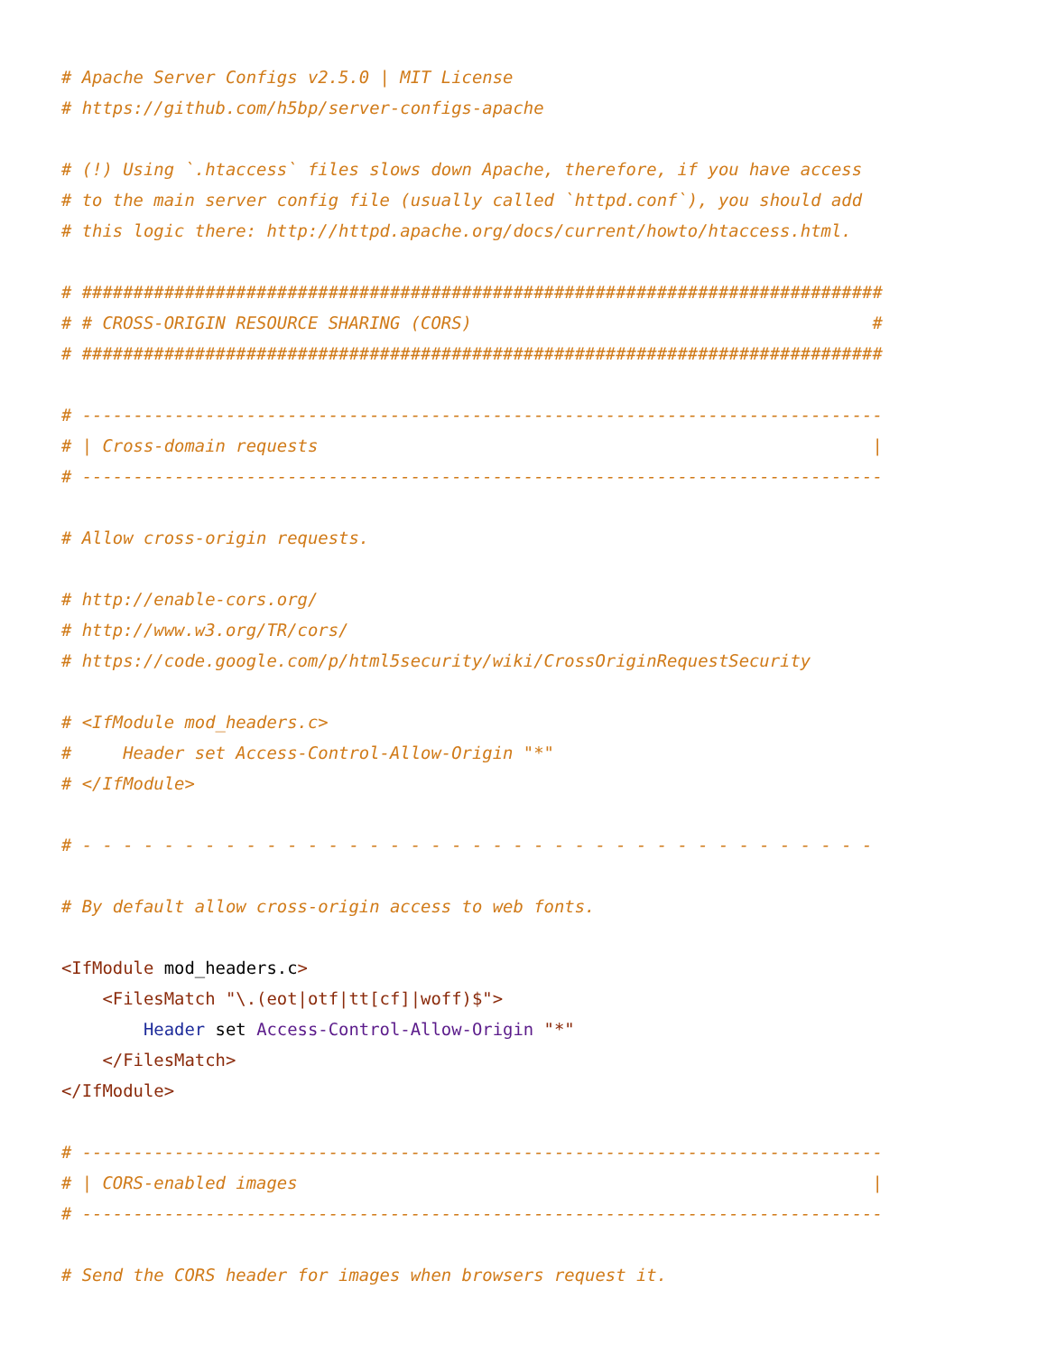# Apache Server Configs v2.5.0 | MIT License
# https://github.com/h5bp/server-configs-apache

# (!) Using `.htaccess` files slows down Apache, therefore, if you have access
# to the main server config file (usually called `httpd.conf`), you should add
# this logic there: http://httpd.apache.org/docs/current/howto/htaccess.html.

# ##############################################################################
# # CROSS-ORIGIN RESOURCE SHARING (CORS)                                       #
# ##############################################################################

# ------------------------------------------------------------------------------
# | Cross-domain requests                                                      |
# ------------------------------------------------------------------------------

# Allow cross-origin requests.

# http://enable-cors.org/
# http://www.w3.org/TR/cors/
# https://code.google.com/p/html5security/wiki/CrossOriginRequestSecurity

# <IfModule mod_headers.c>
#     Header set Access-Control-Allow-Origin "*"
# </IfModule>

# - - - - - - - - - - - - - - - - - - - - - - - - - - - - - - - - - - - - - - -

# By default allow cross-origin access to web fonts.

<IfModule mod_headers.c>
    <FilesMatch "\.(eot|otf|tt[cf]|woff)$">
        Header set Access-Control-Allow-Origin "*"
    </FilesMatch>
</IfModule>

# ------------------------------------------------------------------------------
# | CORS-enabled images                                                        |
# ------------------------------------------------------------------------------

# Send the CORS header for images when browsers request it.